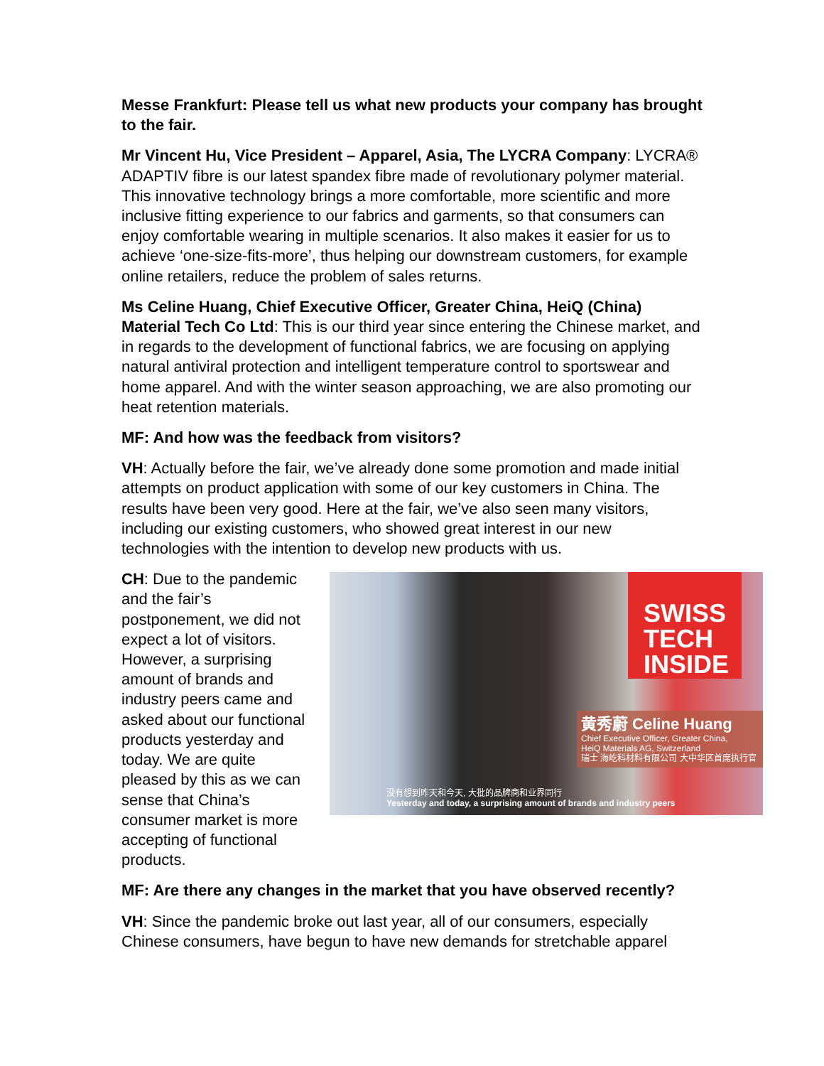Messe Frankfurt: Please tell us what new products your company has brought to the fair.
Mr Vincent Hu, Vice President – Apparel, Asia, The LYCRA Company: LYCRA® ADAPTIV fibre is our latest spandex fibre made of revolutionary polymer material. This innovative technology brings a more comfortable, more scientific and more inclusive fitting experience to our fabrics and garments, so that consumers can enjoy comfortable wearing in multiple scenarios. It also makes it easier for us to achieve ‘one-size-fits-more’, thus helping our downstream customers, for example online retailers, reduce the problem of sales returns.
Ms Celine Huang, Chief Executive Officer, Greater China, HeiQ (China) Material Tech Co Ltd: This is our third year since entering the Chinese market, and in regards to the development of functional fabrics, we are focusing on applying natural antiviral protection and intelligent temperature control to sportswear and home apparel. And with the winter season approaching, we are also promoting our heat retention materials.
MF: And how was the feedback from visitors?
VH: Actually before the fair, we’ve already done some promotion and made initial attempts on product application with some of our key customers in China. The results have been very good. Here at the fair, we’ve also seen many visitors, including our existing customers, who showed great interest in our new technologies with the intention to develop new products with us.
SWISS TECH INSIDE
黄秀蔚 Celine Huang
Chief Executive Officer, Greater China,
HeiQ Materials AG, Switzerland
瑞士 海屹科材料有限公司 大中华区首席执行官
没有想到昨天和今天, 大批的品牌商和业界同行
Yesterday and today, a surprising amount of brands and industry peers
CH: Due to the pandemic and the fair’s postponement, we did not expect a lot of visitors. However, a surprising amount of brands and industry peers came and asked about our functional products yesterday and today. We are quite pleased by this as we can sense that China’s consumer market is more accepting of functional products.
MF: Are there any changes in the market that you have observed recently?
VH: Since the pandemic broke out last year, all of our consumers, especially Chinese consumers, have begun to have new demands for stretchable apparel